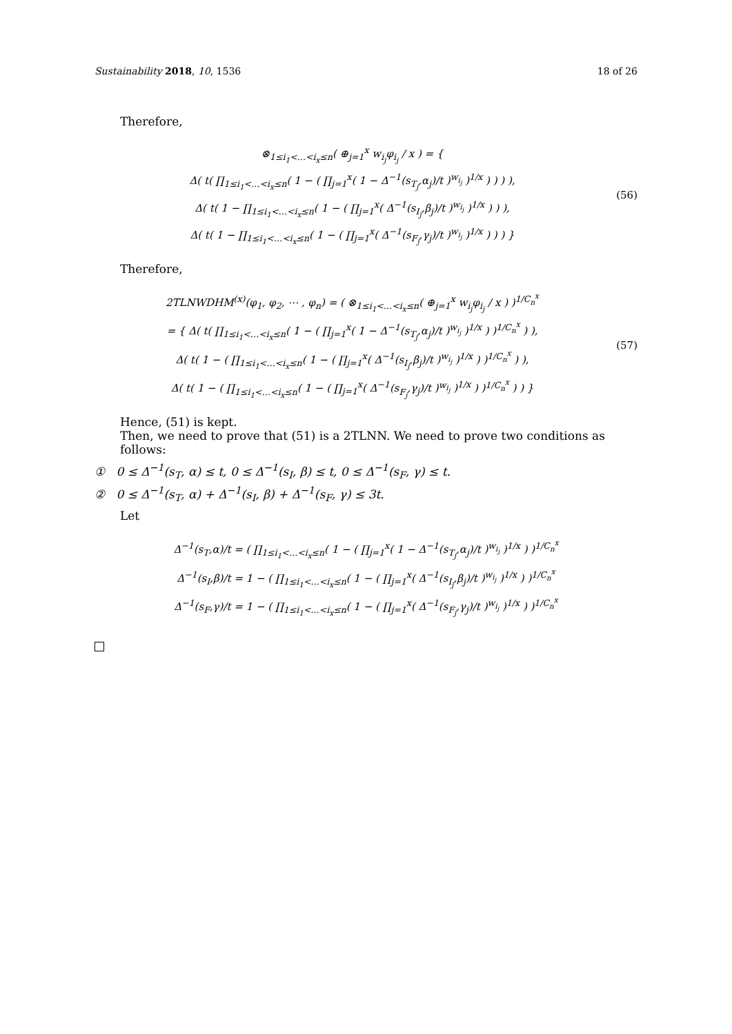Sustainability 2018, 10, 1536 18 of 26
Therefore,
⊗<sub>1≤i<sub>1</sub><…<i<sub>x</sub>≤n</sub>( ⊕<sub>j=1</sub><sup>x</sup> w<sub>i<sub>j</sub></sub>φ<sub>i<sub>j</sub></sub> / x ) = {
Δ( t( ∏<sub>1≤i<sub>1</sub><…<i<sub>x</sub>≤n</sub>( 1 − ( ∏<sub>j=1</sub><sup>x</sup>( 1 − Δ<sup>−1</sup>(s<sub>T<sub>j</sub></sub>,α<sub>j</sub>)/t )<sup>w<sub>i<sub>j</sub></sub></sup> )<sup>1/x</sup> ) ) ) ),
Δ( t( 1 − ∏<sub>1≤i<sub>1</sub><…<i<sub>x</sub>≤n</sub>( 1 − ( ∏<sub>j=1</sub><sup>x</sup>( Δ<sup>−1</sup>(s<sub>I<sub>j</sub></sub>,β<sub>j</sub>)/t )<sup>w<sub>i<sub>j</sub></sub></sup> )<sup>1/x</sup> ) ) ),
Δ( t( 1 − ∏<sub>1≤i<sub>1</sub><…<i<sub>x</sub>≤n</sub>( 1 − ( ∏<sub>j=1</sub><sup>x</sup>( Δ<sup>−1</sup>(s<sub>F<sub>j</sub></sub>,γ<sub>j</sub>)/t )<sup>w<sub>i<sub>j</sub></sub></sup> )<sup>1/x</sup> ) ) ) }
(56)
Therefore,
2TLNWDHM<sup>(x)</sup>(φ<sub>1</sub>, φ<sub>2</sub>, ⋯ , φ<sub>n</sub>) = ( ⊗<sub>1≤i<sub>1</sub><…<i<sub>x</sub>≤n</sub>( ⊕<sub>j=1</sub><sup>x</sup> w<sub>i<sub>j</sub></sub>φ<sub>i<sub>j</sub></sub> / x ) )<sup>1/C<sub>n</sub><sup>x</sup></sup>
= { Δ( t( ∏<sub>1≤i<sub>1</sub><…<i<sub>x</sub>≤n</sub>( 1 − ( ∏<sub>j=1</sub><sup>x</sup>( 1 − Δ<sup>−1</sup>(s<sub>T<sub>j</sub></sub>,α<sub>j</sub>)/t )<sup>w<sub>i<sub>j</sub></sub></sup> )<sup>1/x</sup> ) )<sup>1/C<sub>n</sub><sup>x</sup></sup> ) ),
Δ( t( 1 − ( ∏<sub>1≤i<sub>1</sub><…<i<sub>x</sub>≤n</sub>( 1 − ( ∏<sub>j=1</sub><sup>x</sup>( Δ<sup>−1</sup>(s<sub>I<sub>j</sub></sub>,β<sub>j</sub>)/t )<sup>w<sub>i<sub>j</sub></sub></sup> )<sup>1/x</sup> ) )<sup>1/C<sub>n</sub><sup>x</sup></sup> ) ),
Δ( t( 1 − ( ∏<sub>1≤i<sub>1</sub><…<i<sub>x</sub>≤n</sub>( 1 − ( ∏<sub>j=1</sub><sup>x</sup>( Δ<sup>−1</sup>(s<sub>F<sub>j</sub></sub>,γ<sub>j</sub>)/t )<sup>w<sub>i<sub>j</sub></sub></sup> )<sup>1/x</sup> ) )<sup>1/C<sub>n</sub><sup>x</sup></sup> ) ) }
(57)
Hence, (51) is kept.
Then, we need to prove that (51) is a 2TLNN. We need to prove two conditions as follows:
① 0 ≤ Δ<sup>−1</sup>(s<sub>T</sub>, α) ≤ t, 0 ≤ Δ<sup>−1</sup>(s<sub>I</sub>, β) ≤ t, 0 ≤ Δ<sup>−1</sup>(s<sub>F</sub>, γ) ≤ t.
② 0 ≤ Δ<sup>−1</sup>(s<sub>T</sub>, α) + Δ<sup>−1</sup>(s<sub>I</sub>, β) + Δ<sup>−1</sup>(s<sub>F</sub>, γ) ≤ 3t.
Let
Δ<sup>−1</sup>(s<sub>T</sub>,α)/t = ( ∏<sub>1≤i<sub>1</sub><…<i<sub>x</sub>≤n</sub>( 1 − ( ∏<sub>j=1</sub><sup>x</sup>( 1 − Δ<sup>−1</sup>(s<sub>T<sub>j</sub></sub>,α<sub>j</sub>)/t )<sup>w<sub>i<sub>j</sub></sub></sup> )<sup>1/x</sup> ) )<sup>1/C<sub>n</sub><sup>x</sup></sup>
Δ<sup>−1</sup>(s<sub>I</sub>,β)/t = 1 − ( ∏<sub>1≤i<sub>1</sub><…<i<sub>x</sub>≤n</sub>( 1 − ( ∏<sub>j=1</sub><sup>x</sup>( Δ<sup>−1</sup>(s<sub>I<sub>j</sub></sub>,β<sub>j</sub>)/t )<sup>w<sub>i<sub>j</sub></sub></sup> )<sup>1/x</sup> ) )<sup>1/C<sub>n</sub><sup>x</sup></sup>
Δ<sup>−1</sup>(s<sub>F</sub>,γ)/t = 1 − ( ∏<sub>1≤i<sub>1</sub><…<i<sub>x</sub>≤n</sub>( 1 − ( ∏<sub>j=1</sub><sup>x</sup>( Δ<sup>−1</sup>(s<sub>F<sub>j</sub></sub>,γ<sub>j</sub>)/t )<sup>w<sub>i<sub>j</sub></sub></sup> )<sup>1/x</sup> ) )<sup>1/C<sub>n</sub><sup>x</sup></sup>